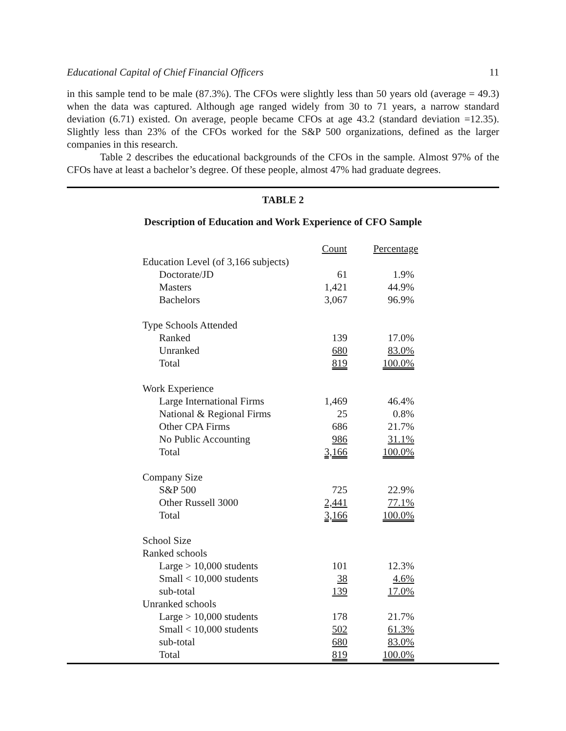Educational Capital of Chief Financial Officers 11
in this sample tend to be male (87.3%). The CFOs were slightly less than 50 years old (average = 49.3) when the data was captured. Although age ranged widely from 30 to 71 years, a narrow standard deviation (6.71) existed. On average, people became CFOs at age 43.2 (standard deviation =12.35). Slightly less than 23% of the CFOs worked for the S&P 500 organizations, defined as the larger companies in this research.
Table 2 describes the educational backgrounds of the CFOs in the sample. Almost 97% of the CFOs have at least a bachelor’s degree. Of these people, almost 47% had graduate degrees.
TABLE 2
Description of Education and Work Experience of CFO Sample
| | Count | Percentage |
| Education Level (of 3,166 subjects) | | |
| Doctorate/JD | 61 | 1.9% |
| Masters | 1,421 | 44.9% |
| Bachelors | 3,067 | 96.9% |
| Type Schools Attended | | |
| Ranked | 139 | 17.0% |
| Unranked | 680 | 83.0% |
| Total | 819 | 100.0% |
| Work Experience | | |
| Large International Firms | 1,469 | 46.4% |
| National & Regional Firms | 25 | 0.8% |
| Other CPA Firms | 686 | 21.7% |
| No Public Accounting | 986 | 31.1% |
| Total | 3,166 | 100.0% |
| Company Size | | |
| S&P 500 | 725 | 22.9% |
| Other Russell 3000 | 2,441 | 77.1% |
| Total | 3,166 | 100.0% |
| School Size | | |
| Ranked schools | | |
| Large > 10,000 students | 101 | 12.3% |
| Small < 10,000 students | 38 | 4.6% |
| sub-total | 139 | 17.0% |
| Unranked schools | | |
| Large > 10,000 students | 178 | 21.7% |
| Small < 10,000 students | 502 | 61.3% |
| sub-total | 680 | 83.0% |
| Total | 819 | 100.0% |